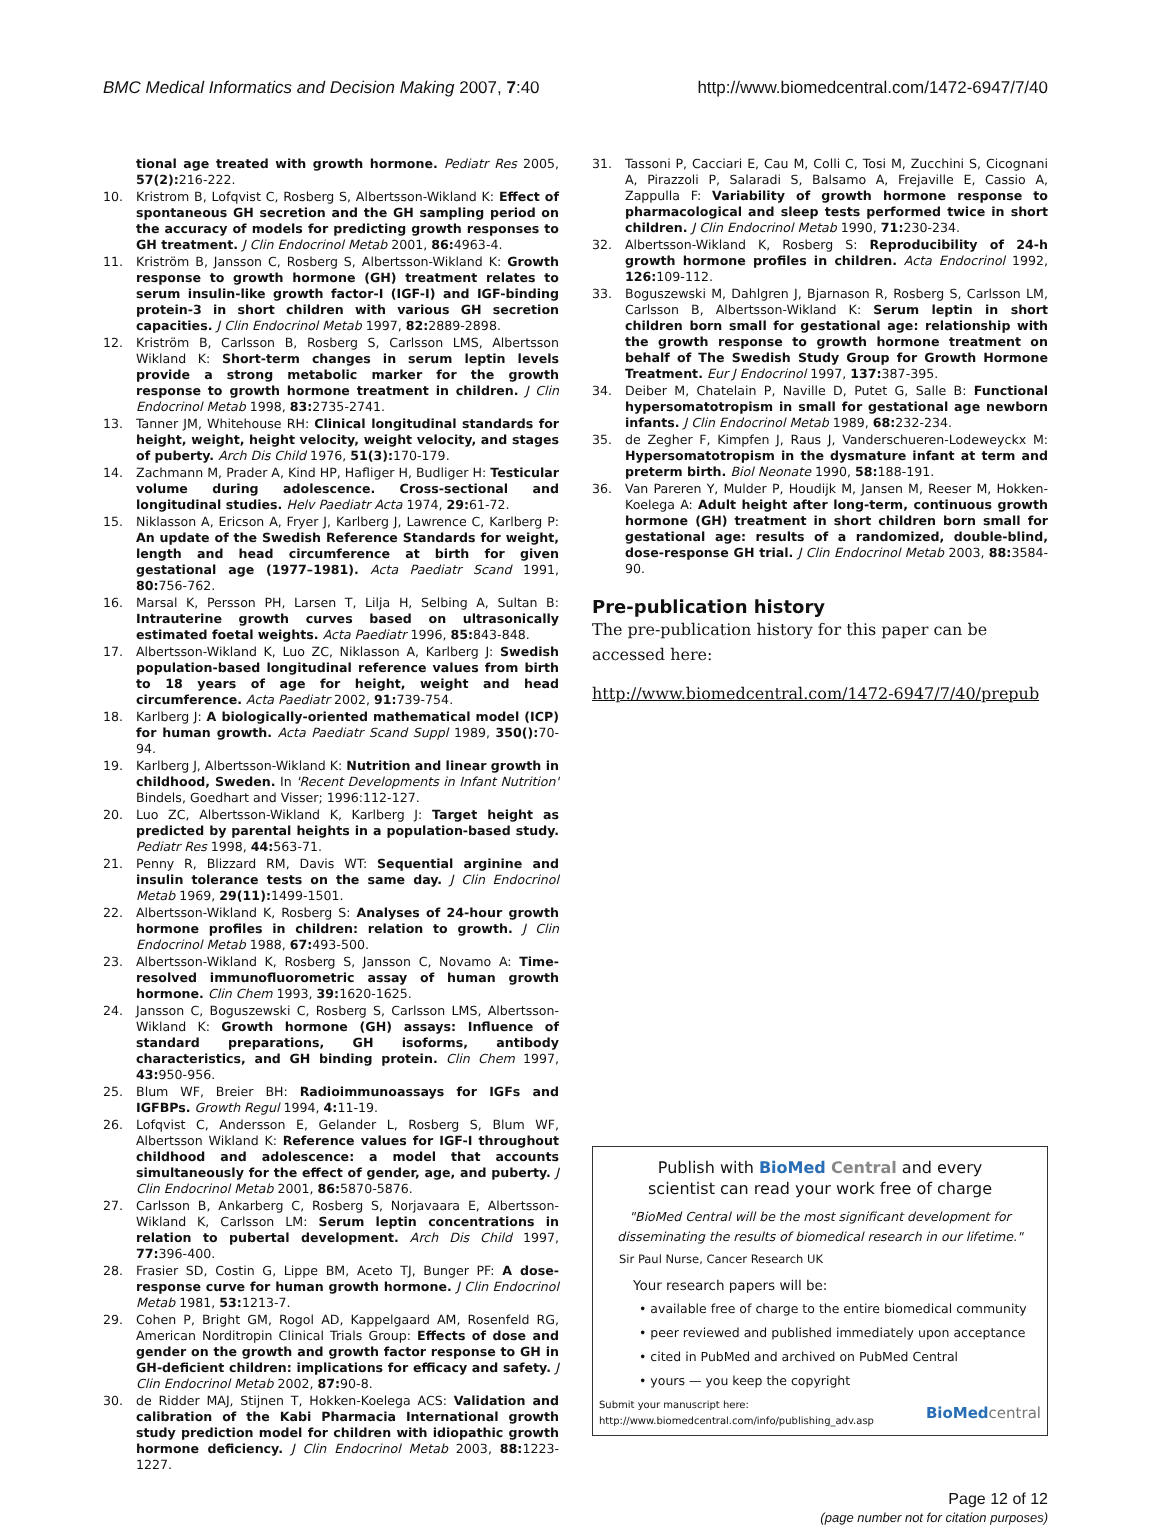BMC Medical Informatics and Decision Making 2007, 7:40 http://www.biomedcentral.com/1472-6947/7/40
tional age treated with growth hormone. Pediatr Res 2005, 57(2): 216-222.
10. Kristrom B, Lofqvist C, Rosberg S, Albertsson-Wikland K: Effect of spontaneous GH secretion and the GH sampling period on the accuracy of models for predicting growth responses to GH treatment. J Clin Endocrinol Metab 2001, 86: 4963-4.
11. Kriström B, Jansson C, Rosberg S, Albertsson-Wikland K: Growth response to growth hormone (GH) treatment relates to serum insulin-like growth factor-I (IGF-I) and IGF-binding protein-3 in short children with various GH secretion capacities. J Clin Endocrinol Metab 1997, 82: 2889-2898.
12. Kriström B, Carlsson B, Rosberg S, Carlsson LMS, Albertsson Wikland K: Short-term changes in serum leptin levels provide a strong metabolic marker for the growth response to growth hormone treatment in children. J Clin Endocrinol Metab 1998, 83: 2735-2741.
13. Tanner JM, Whitehouse RH: Clinical longitudinal standards for height, weight, height velocity, weight velocity, and stages of puberty. Arch Dis Child 1976, 51(3): 170-179.
14. Zachmann M, Prader A, Kind HP, Hafliger H, Budliger H: Testicular volume during adolescence. Cross-sectional and longitudinal studies. Helv Paediatr Acta 1974, 29: 61-72.
15. Niklasson A, Ericson A, Fryer J, Karlberg J, Lawrence C, Karlberg P: An update of the Swedish Reference Standards for weight, length and head circumference at birth for given gestational age (1977–1981). Acta Paediatr Scand 1991, 80: 756-762.
16. Marsal K, Persson PH, Larsen T, Lilja H, Selbing A, Sultan B: Intrauterine growth curves based on ultrasonically estimated foetal weights. Acta Paediatr 1996, 85: 843-848.
17. Albertsson-Wikland K, Luo ZC, Niklasson A, Karlberg J: Swedish population-based longitudinal reference values from birth to 18 years of age for height, weight and head circumference. Acta Paediatr 2002, 91: 739-754.
18. Karlberg J: A biologically-oriented mathematical model (ICP) for human growth. Acta Paediatr Scand Suppl 1989, 350(): 70-94.
19. Karlberg J, Albertsson-Wikland K: Nutrition and linear growth in childhood, Sweden. In 'Recent Developments in Infant Nutrition' Bindels, Goedhart and Visser; 1996:112-127.
20. Luo ZC, Albertsson-Wikland K, Karlberg J: Target height as predicted by parental heights in a population-based study. Pediatr Res 1998, 44: 563-71.
21. Penny R, Blizzard RM, Davis WT: Sequential arginine and insulin tolerance tests on the same day. J Clin Endocrinol Metab 1969, 29(11): 1499-1501.
22. Albertsson-Wikland K, Rosberg S: Analyses of 24-hour growth hormone profiles in children: relation to growth. J Clin Endocrinol Metab 1988, 67: 493-500.
23. Albertsson-Wikland K, Rosberg S, Jansson C, Novamo A: Time-resolved immunofluorometric assay of human growth hormone. Clin Chem 1993, 39: 1620-1625.
24. Jansson C, Boguszewski C, Rosberg S, Carlsson LMS, Albertsson-Wikland K: Growth hormone (GH) assays: Influence of standard preparations, GH isoforms, antibody characteristics, and GH binding protein. Clin Chem 1997, 43: 950-956.
25. Blum WF, Breier BH: Radioimmunoassays for IGFs and IGFBPs. Growth Regul 1994, 4: 11-19.
26. Lofqvist C, Andersson E, Gelander L, Rosberg S, Blum WF, Albertsson Wikland K: Reference values for IGF-I throughout childhood and adolescence: a model that accounts simultaneously for the effect of gender, age, and puberty. J Clin Endocrinol Metab 2001, 86: 5870-5876.
27. Carlsson B, Ankarberg C, Rosberg S, Norjavaara E, Albertsson-Wikland K, Carlsson LM: Serum leptin concentrations in relation to pubertal development. Arch Dis Child 1997, 77: 396-400.
28. Frasier SD, Costin G, Lippe BM, Aceto TJ, Bunger PF: A dose-response curve for human growth hormone. J Clin Endocrinol Metab 1981, 53: 1213-7.
29. Cohen P, Bright GM, Rogol AD, Kappelgaard AM, Rosenfeld RG, American Norditropin Clinical Trials Group: Effects of dose and gender on the growth and growth factor response to GH in GH-deficient children: implications for efficacy and safety. J Clin Endocrinol Metab 2002, 87: 90-8.
30. de Ridder MAJ, Stijnen T, Hokken-Koelega ACS: Validation and calibration of the Kabi Pharmacia International growth study prediction model for children with idiopathic growth hormone deficiency. J Clin Endocrinol Metab 2003, 88: 1223-1227.
31. Tassoni P, Cacciari E, Cau M, Colli C, Tosi M, Zucchini S, Cicognani A, Pirazzoli P, Salaradi S, Balsamo A, Frejaville E, Cassio A, Zappulla F: Variability of growth hormone response to pharmacological and sleep tests performed twice in short children. J Clin Endocrinol Metab 1990, 71: 230-234.
32. Albertsson-Wikland K, Rosberg S: Reproducibility of 24-h growth hormone profiles in children. Acta Endocrinol 1992, 126: 109-112.
33. Boguszewski M, Dahlgren J, Bjarnason R, Rosberg S, Carlsson LM, Carlsson B, Albertsson-Wikland K: Serum leptin in short children born small for gestational age: relationship with the growth response to growth hormone treatment on behalf of The Swedish Study Group for Growth Hormone Treatment. Eur J Endocrinol 1997, 137: 387-395.
34. Deiber M, Chatelain P, Naville D, Putet G, Salle B: Functional hypersomatotropism in small for gestational age newborn infants. J Clin Endocrinol Metab 1989, 68: 232-234.
35. de Zegher F, Kimpfen J, Raus J, Vanderschueren-Lodeweyckx M: Hypersomatotropism in the dysmature infant at term and preterm birth. Biol Neonate 1990, 58: 188-191.
36. Van Pareren Y, Mulder P, Houdijk M, Jansen M, Reeser M, Hokken-Koelega A: Adult height after long-term, continuous growth hormone (GH) treatment in short children born small for gestational age: results of a randomized, double-blind, dose-response GH trial. J Clin Endocrinol Metab 2003, 88: 3584-90.
Pre-publication history
The pre-publication history for this paper can be accessed here:
http://www.biomedcentral.com/1472-6947/7/40/prepub
Publish with BioMed Central and every
scientist can read your work free of charge
"BioMed Central will be the most significant development for disseminating the results of biomedical research in our lifetime."
Sir Paul Nurse, Cancer Research UK
Your research papers will be:
• available free of charge to the entire biomedical community
• peer reviewed and published immediately upon acceptance
• cited in PubMed and archived on PubMed Central
• yours — you keep the copyright
Submit your manuscript here:
http://www.biomedcentral.com/info/publishing_adv.asp BioMed central
Page 12 of 12
(page number not for citation purposes)